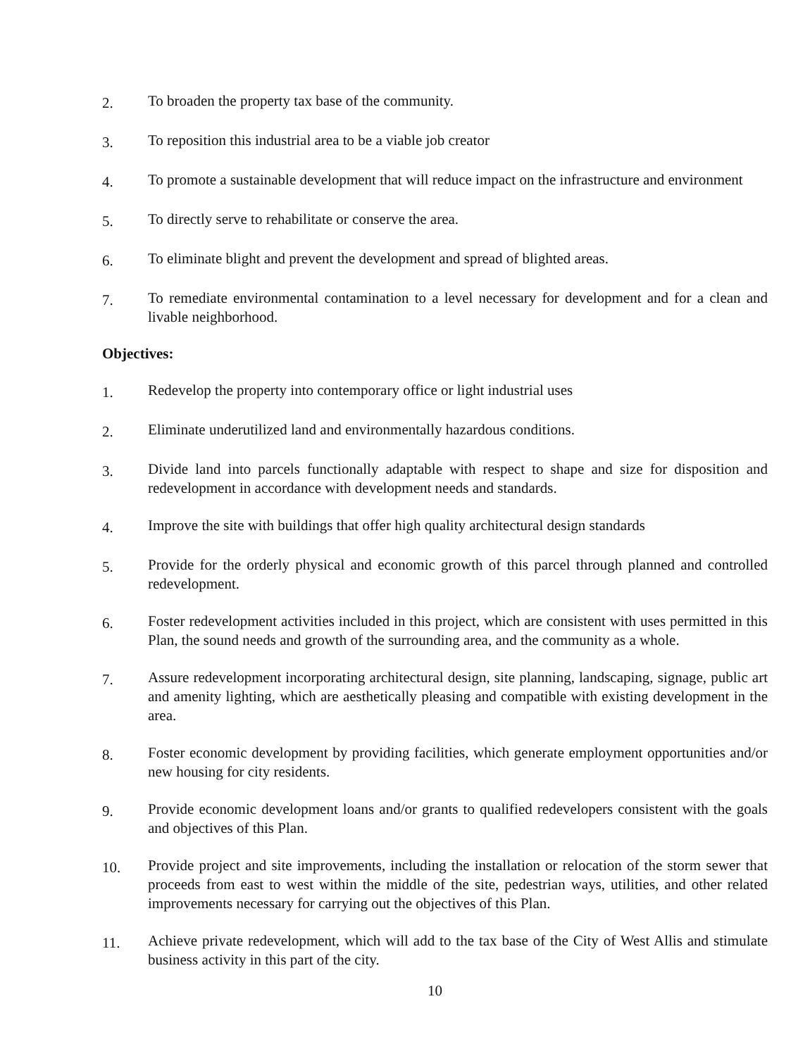2.
To broaden the property tax base of the community.
3.
To reposition this industrial area to be a viable job creator
4.
To promote a sustainable development that will reduce impact on the infrastructure and environment
5.
To directly serve to rehabilitate or conserve the area.
6.
To eliminate blight and prevent the development and spread of blighted areas.
7.
To remediate environmental contamination to a level necessary for development and for a clean and livable neighborhood.
Objectives:
1.
Redevelop the property into contemporary office or light industrial uses
2.
Eliminate underutilized land and environmentally hazardous conditions.
3.
Divide land into parcels functionally adaptable with respect to shape and size for disposition and redevelopment in accordance with development needs and standards.
4.
Improve the site with buildings that offer high quality architectural design standards
5.
Provide for the orderly physical and economic growth of this parcel through planned and controlled redevelopment.
6.
Foster redevelopment activities included in this project, which are consistent with uses permitted in this Plan, the sound needs and growth of the surrounding area, and the community as a whole.
7.
Assure redevelopment incorporating architectural design, site planning, landscaping, signage, public art and amenity lighting, which are aesthetically pleasing and compatible with existing development in the area.
8.
Foster economic development by providing facilities, which generate employment opportunities and/or new housing for city residents.
9.
Provide economic development loans and/or grants to qualified redevelopers consistent with the goals and objectives of this Plan.
10.
Provide project and site improvements, including the installation or relocation of the storm sewer that proceeds from east to west within the middle of the site, pedestrian ways, utilities, and other related improvements necessary for carrying out the objectives of this Plan.
11.
Achieve private redevelopment, which will add to the tax base of the City of West Allis and stimulate business activity in this part of the city.
10